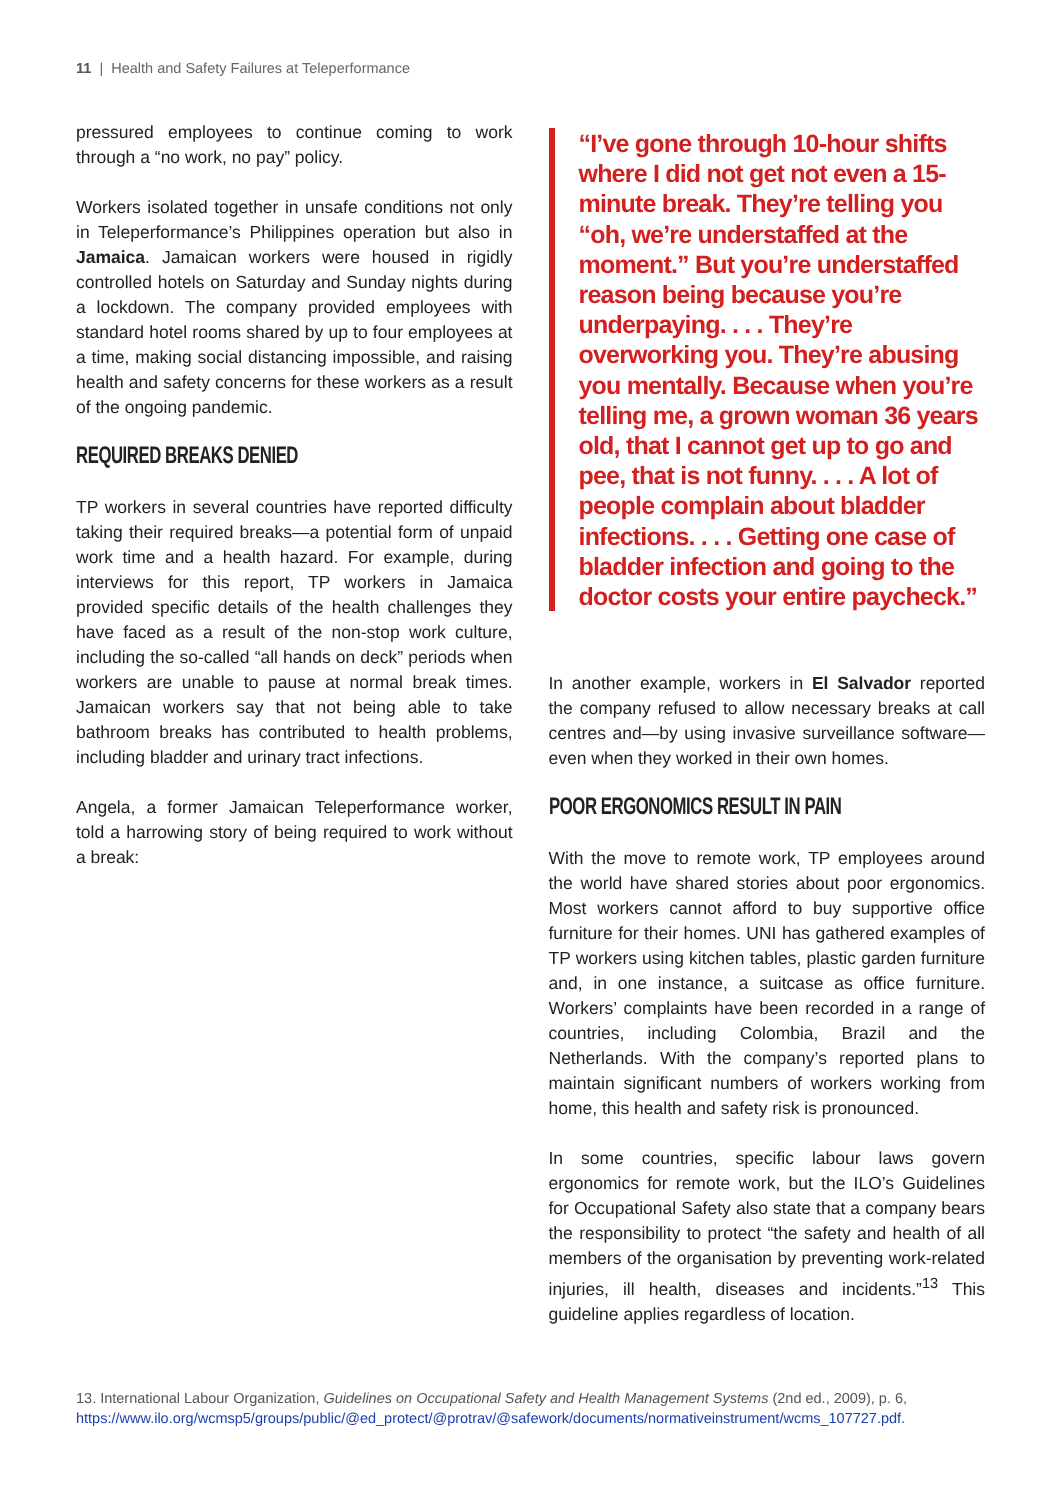11 | Health and Safety Failures at Teleperformance
pressured employees to continue coming to work through a “no work, no pay” policy.
Workers isolated together in unsafe conditions not only in Teleperformance’s Philippines operation but also in Jamaica. Jamaican workers were housed in rigidly controlled hotels on Saturday and Sunday nights during a lockdown. The company provided employees with standard hotel rooms shared by up to four employees at a time, making social distancing impossible, and raising health and safety concerns for these workers as a result of the ongoing pandemic.
REQUIRED BREAKS DENIED
TP workers in several countries have reported difficulty taking their required breaks—a potential form of unpaid work time and a health hazard. For example, during interviews for this report, TP workers in Jamaica provided specific details of the health challenges they have faced as a result of the non-stop work culture, including the so-called “all hands on deck” periods when workers are unable to pause at normal break times. Jamaican workers say that not being able to take bathroom breaks has contributed to health problems, including bladder and urinary tract infections.
Angela, a former Jamaican Teleperformance worker, told a harrowing story of being required to work without a break:
“I’ve gone through 10-hour shifts where I did not get not even a 15-minute break. They’re telling you “oh, we’re understaffed at the moment.” But you’re understaffed reason being because you’re underpaying. . . . They’re overworking you. They’re abusing you mentally. Because when you’re telling me, a grown woman 36 years old, that I cannot get up to go and pee, that is not funny. . . . A lot of people complain about bladder infections. . . . Getting one case of bladder infection and going to the doctor costs your entire paycheck.”
In another example, workers in El Salvador reported the company refused to allow necessary breaks at call centres and—by using invasive surveillance software—even when they worked in their own homes.
POOR ERGONOMICS RESULT IN PAIN
With the move to remote work, TP employees around the world have shared stories about poor ergonomics. Most workers cannot afford to buy supportive office furniture for their homes. UNI has gathered examples of TP workers using kitchen tables, plastic garden furniture and, in one instance, a suitcase as office furniture. Workers’ complaints have been recorded in a range of countries, including Colombia, Brazil and the Netherlands. With the company’s reported plans to maintain significant numbers of workers working from home, this health and safety risk is pronounced.
In some countries, specific labour laws govern ergonomics for remote work, but the ILO’s Guidelines for Occupational Safety also state that a company bears the responsibility to protect “the safety and health of all members of the organisation by preventing work-related injuries, ill health, diseases and incidents.”<sup>13</sup> This guideline applies regardless of location.
13. International Labour Organization, Guidelines on Occupational Safety and Health Management Systems (2nd ed., 2009), p. 6, https://www.ilo.org/wcmsp5/groups/public/@ed_protect/@protrav/@safework/documents/normativeinstrument/wcms_107727.pdf.